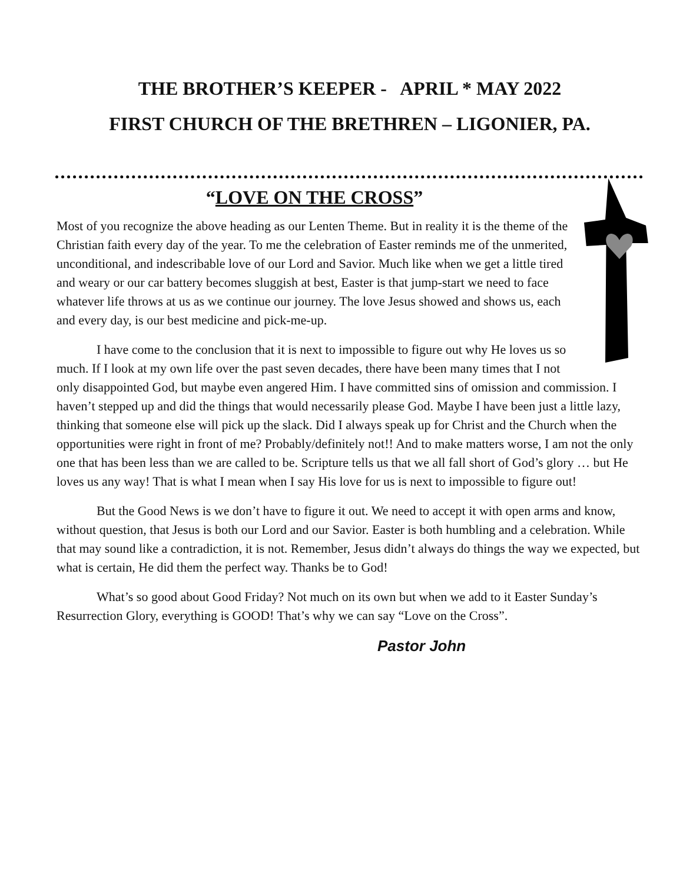THE BROTHER’S KEEPER - APRIL * MAY 2022
FIRST CHURCH OF THE BRETHREN – LIGONIER, PA.
“LOVE ON THE CROSS”
Most of you recognize the above heading as our Lenten Theme. But in reality it is the theme of the Christian faith every day of the year. To me the celebration of Easter reminds me of the unmerited, unconditional, and indescribable love of our Lord and Savior. Much like when we get a little tired and weary or our car battery becomes sluggish at best, Easter is that jump-start we need to face whatever life throws at us as we continue our journey. The love Jesus showed and shows us, each and every day, is our best medicine and pick-me-up.
I have come to the conclusion that it is next to impossible to figure out why He loves us so much. If I look at my own life over the past seven decades, there have been many times that I not only disappointed God, but maybe even angered Him. I have committed sins of omission and commission. I haven’t stepped up and did the things that would necessarily please God. Maybe I have been just a little lazy, thinking that someone else will pick up the slack. Did I always speak up for Christ and the Church when the opportunities were right in front of me? Probably/definitely not!! And to make matters worse, I am not the only one that has been less than we are called to be. Scripture tells us that we all fall short of God’s glory … but He loves us any way! That is what I mean when I say His love for us is next to impossible to figure out!
But the Good News is we don’t have to figure it out. We need to accept it with open arms and know, without question, that Jesus is both our Lord and our Savior. Easter is both humbling and a celebration. While that may sound like a contradiction, it is not. Remember, Jesus didn’t always do things the way we expected, but what is certain, He did them the perfect way. Thanks be to God!
What’s so good about Good Friday? Not much on its own but when we add to it Easter Sunday’s Resurrection Glory, everything is GOOD! That’s why we can say “Love on the Cross”.
Pastor John